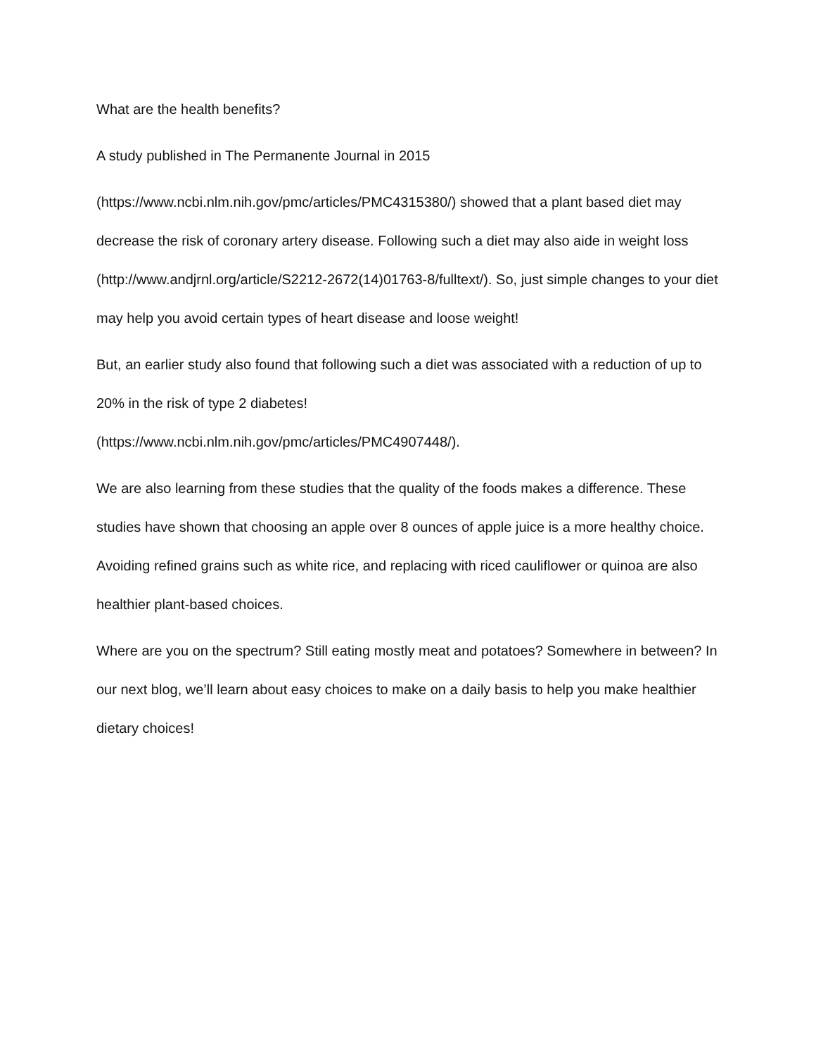What are the health benefits?
A study published in The Permanente Journal in 2015
(https://www.ncbi.nlm.nih.gov/pmc/articles/PMC4315380/) showed that a plant based diet may decrease the risk of coronary artery disease. Following such a diet may also aide in weight loss (http://www.andjrnl.org/article/S2212-2672(14)01763-8/fulltext/). So, just simple changes to your diet may help you avoid certain types of heart disease and loose weight!
But, an earlier study also found that following such a diet was associated with a reduction of up to 20% in the risk of type 2 diabetes!
(https://www.ncbi.nlm.nih.gov/pmc/articles/PMC4907448/).
We are also learning from these studies that the quality of the foods makes a difference. These studies have shown that choosing an apple over 8 ounces of apple juice is a more healthy choice. Avoiding refined grains such as white rice, and replacing with riced cauliflower or quinoa are also healthier plant-based choices.
Where are you on the spectrum? Still eating mostly meat and potatoes? Somewhere in between? In our next blog, we’ll learn about easy choices to make on a daily basis to help you make healthier dietary choices!